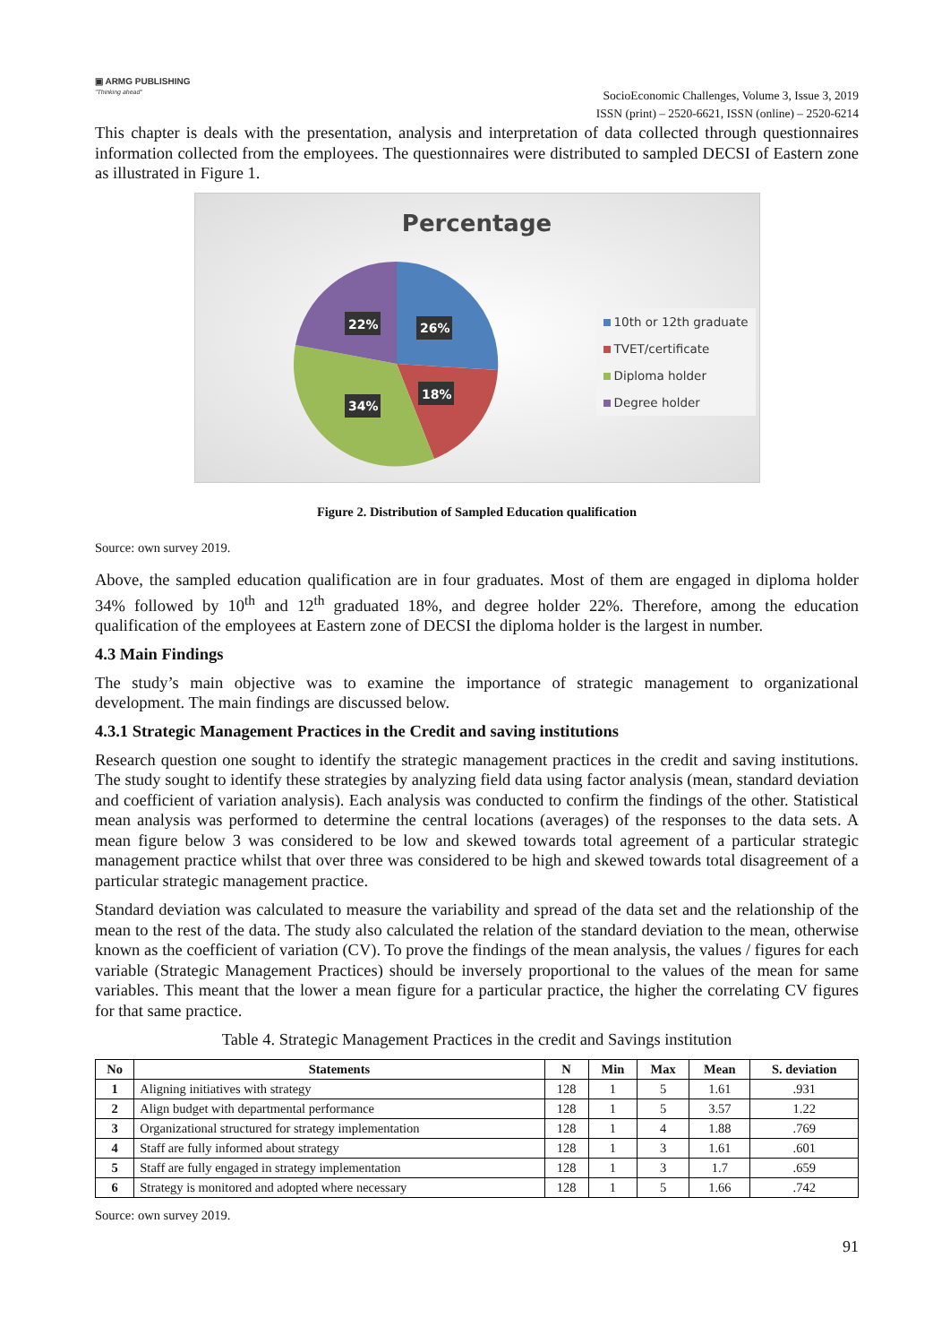▣ ARMG PUBLISHING
"Thinking ahead"
SocioEconomic Challenges, Volume 3, Issue 3, 2019
ISSN (print) – 2520-6621, ISSN (online) – 2520-6214
This chapter is deals with the presentation, analysis and interpretation of data collected through questionnaires information collected from the employees. The questionnaires were distributed to sampled DECSI of Eastern zone as illustrated in Figure 1.
Percentage
26%
18%
34%
22%
10th or 12th graduate
TVET/certificate
Diploma holder
Degree holder
Figure 2. Distribution of Sampled Education qualification
Source: own survey 2019.
Above, the sampled education qualification are in four graduates. Most of them are engaged in diploma holder 34% followed by 10<sup>th</sup> and 12<sup>th</sup> graduated 18%, and degree holder 22%. Therefore, among the education qualification of the employees at Eastern zone of DECSI the diploma holder is the largest in number.
4.3 Main Findings
The study’s main objective was to examine the importance of strategic management to organizational development. The main findings are discussed below.
4.3.1 Strategic Management Practices in the Credit and saving institutions
Research question one sought to identify the strategic management practices in the credit and saving institutions. The study sought to identify these strategies by analyzing field data using factor analysis (mean, standard deviation and coefficient of variation analysis). Each analysis was conducted to confirm the findings of the other. Statistical mean analysis was performed to determine the central locations (averages) of the responses to the data sets. A mean figure below 3 was considered to be low and skewed towards total agreement of a particular strategic management practice whilst that over three was considered to be high and skewed towards total disagreement of a particular strategic management practice.
Standard deviation was calculated to measure the variability and spread of the data set and the relationship of the mean to the rest of the data. The study also calculated the relation of the standard deviation to the mean, otherwise known as the coefficient of variation (CV). To prove the findings of the mean analysis, the values / figures for each variable (Strategic Management Practices) should be inversely proportional to the values of the mean for same variables. This meant that the lower a mean figure for a particular practice, the higher the correlating CV figures for that same practice.
Table 4. Strategic Management Practices in the credit and Savings institution
| No | Statements | N | Min | Max | Mean | S. deviation |
| --- | --- | --- | --- | --- | --- | --- |
| 1 | Aligning initiatives with strategy | 128 | 1 | 5 | 1.61 | .931 |
| 2 | Align budget with departmental performance | 128 | 1 | 5 | 3.57 | 1.22 |
| 3 | Organizational structured for strategy implementation | 128 | 1 | 4 | 1.88 | .769 |
| 4 | Staff are fully informed about strategy | 128 | 1 | 3 | 1.61 | .601 |
| 5 | Staff are fully engaged in strategy implementation | 128 | 1 | 3 | 1.7 | .659 |
| 6 | Strategy is monitored and adopted where necessary | 128 | 1 | 5 | 1.66 | .742 |
Source: own survey 2019.
91